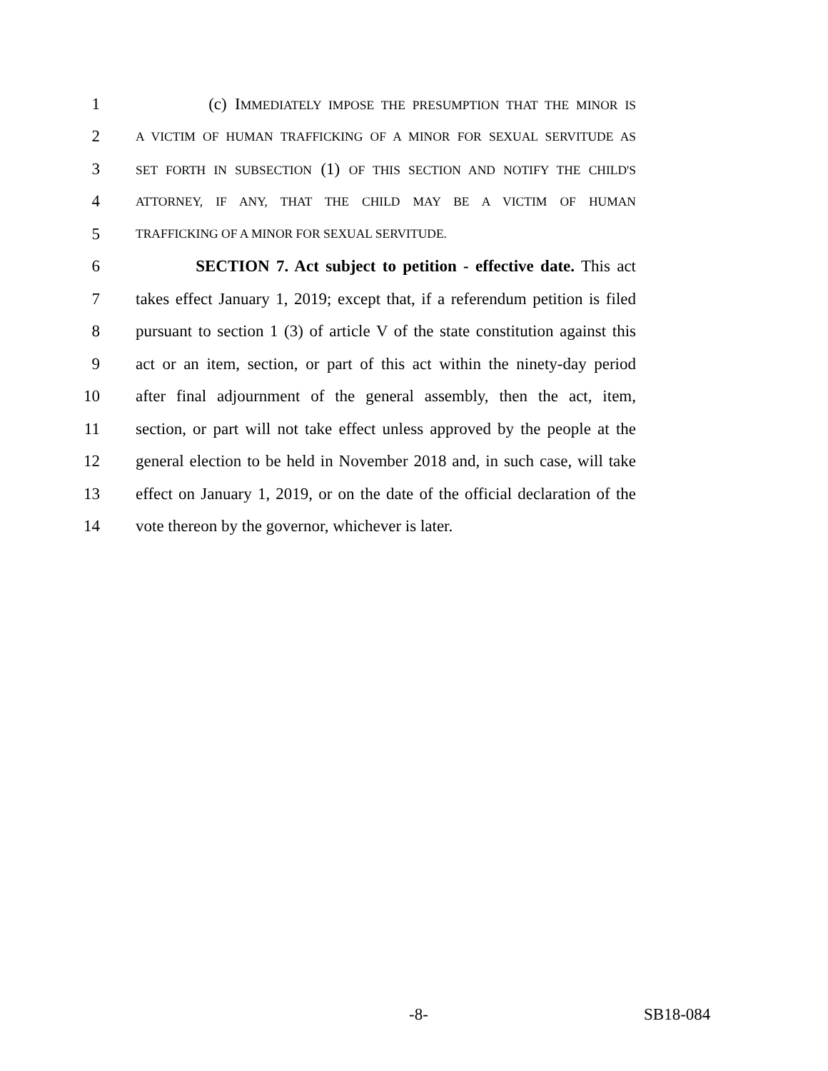1 (c) IMMEDIATELY IMPOSE THE PRESUMPTION THAT THE MINOR IS
2 A VICTIM OF HUMAN TRAFFICKING OF A MINOR FOR SEXUAL SERVITUDE AS
3 SET FORTH IN SUBSECTION (1) OF THIS SECTION AND NOTIFY THE CHILD'S
4 ATTORNEY, IF ANY, THAT THE CHILD MAY BE A VICTIM OF HUMAN
5 TRAFFICKING OF A MINOR FOR SEXUAL SERVITUDE.
6 SECTION 7. Act subject to petition - effective date. This act
7 takes effect January 1, 2019; except that, if a referendum petition is filed
8 pursuant to section 1 (3) of article V of the state constitution against this
9 act or an item, section, or part of this act within the ninety-day period
10 after final adjournment of the general assembly, then the act, item,
11 section, or part will not take effect unless approved by the people at the
12 general election to be held in November 2018 and, in such case, will take
13 effect on January 1, 2019, or on the date of the official declaration of the
14 vote thereon by the governor, whichever is later.
-8- SB18-084